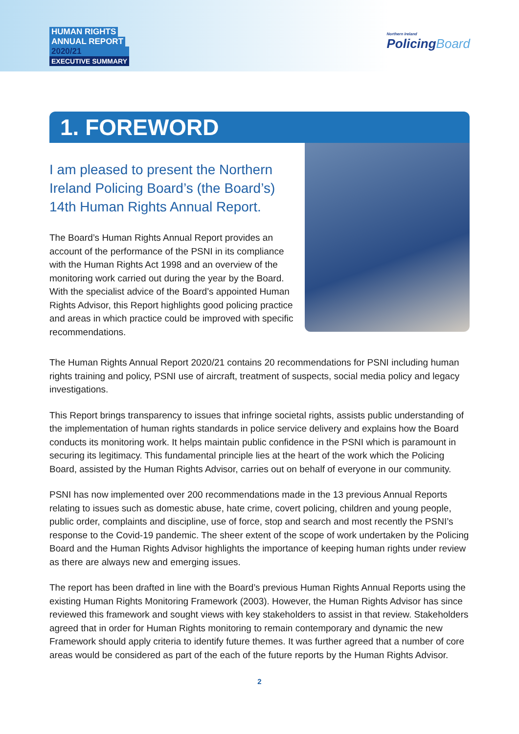HUMAN RIGHTS
ANNUAL REPORT
2020/21
EXECUTIVE SUMMARY
Northern Ireland
PolicingBoard
1. FOREWORD
I am pleased to present the Northern Ireland Policing Board’s (the Board’s) 14th Human Rights Annual Report.
The Board’s Human Rights Annual Report provides an account of the performance of the PSNI in its compliance with the Human Rights Act 1998 and an overview of the monitoring work carried out during the year by the Board. With the specialist advice of the Board’s appointed Human Rights Advisor, this Report highlights good policing practice and areas in which practice could be improved with specific recommendations.
The Human Rights Annual Report 2020/21 contains 20 recommendations for PSNI including human rights training and policy, PSNI use of aircraft, treatment of suspects, social media policy and legacy investigations.
This Report brings transparency to issues that infringe societal rights, assists public understanding of the implementation of human rights standards in police service delivery and explains how the Board conducts its monitoring work. It helps maintain public confidence in the PSNI which is paramount in securing its legitimacy. This fundamental principle lies at the heart of the work which the Policing Board, assisted by the Human Rights Advisor, carries out on behalf of everyone in our community.
PSNI has now implemented over 200 recommendations made in the 13 previous Annual Reports relating to issues such as domestic abuse, hate crime, covert policing, children and young people, public order, complaints and discipline, use of force, stop and search and most recently the PSNI’s response to the Covid-19 pandemic. The sheer extent of the scope of work undertaken by the Policing Board and the Human Rights Advisor highlights the importance of keeping human rights under review as there are always new and emerging issues.
The report has been drafted in line with the Board’s previous Human Rights Annual Reports using the existing Human Rights Monitoring Framework (2003). However, the Human Rights Advisor has since reviewed this framework and sought views with key stakeholders to assist in that review. Stakeholders agreed that in order for Human Rights monitoring to remain contemporary and dynamic the new Framework should apply criteria to identify future themes. It was further agreed that a number of core areas would be considered as part of the each of the future reports by the Human Rights Advisor.
2